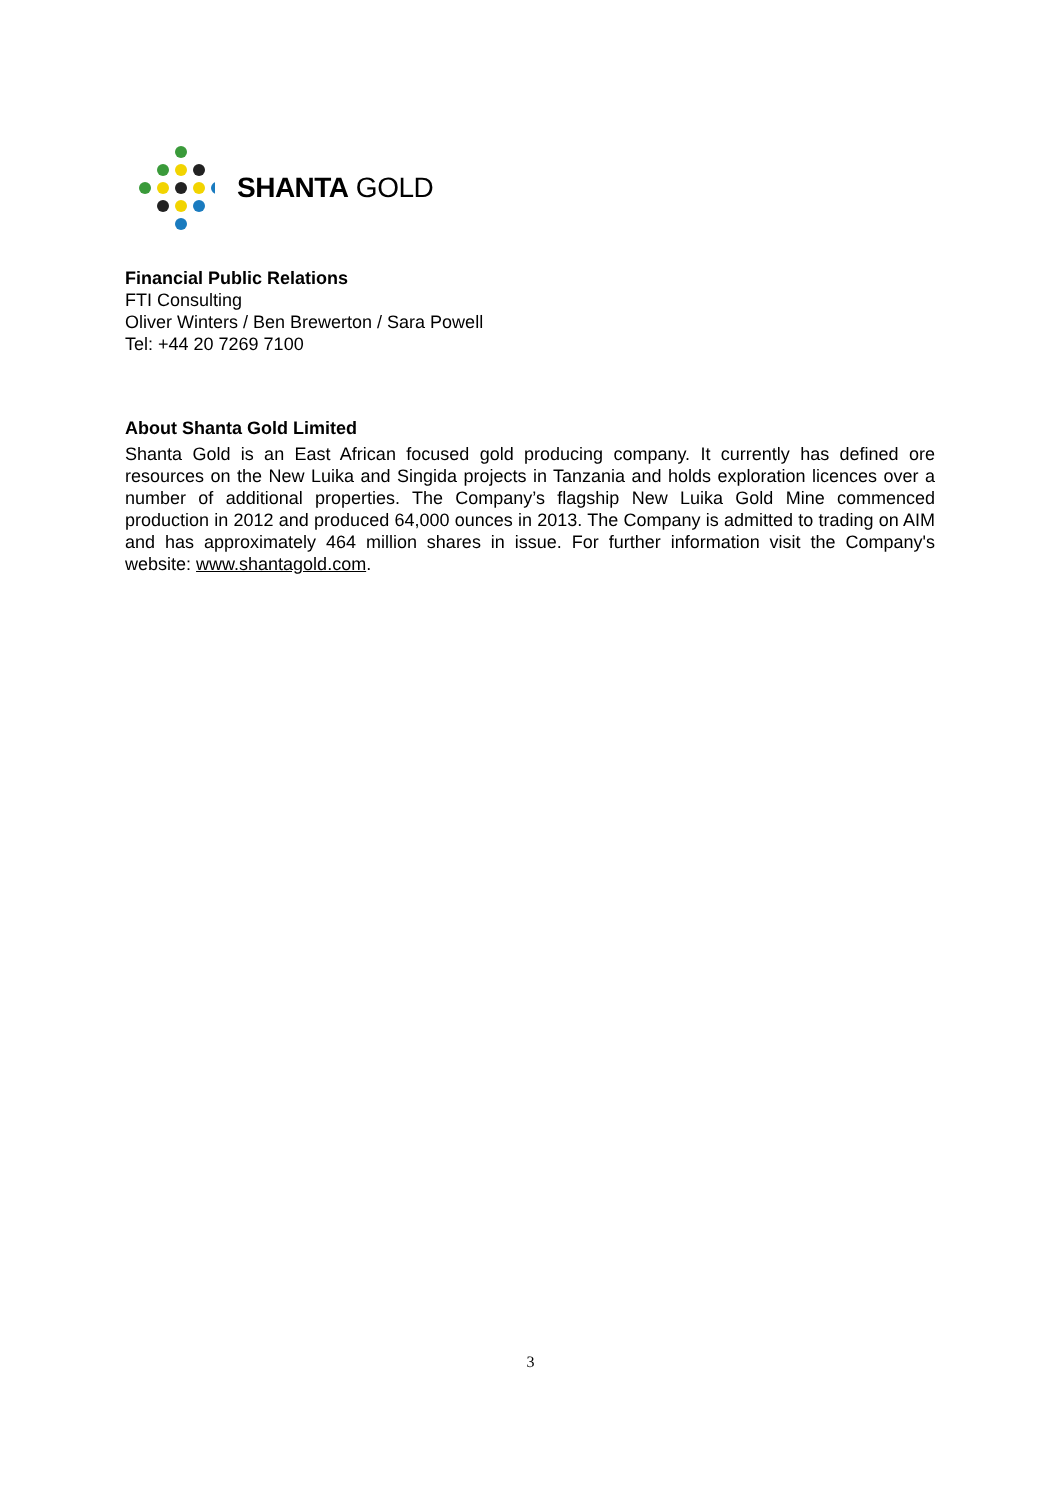SHANTA GOLD
Financial Public Relations
FTI Consulting
Oliver Winters / Ben Brewerton / Sara Powell
Tel: +44 20 7269 7100
About Shanta Gold Limited
Shanta Gold is an East African focused gold producing company. It currently has defined ore resources on the New Luika and Singida projects in Tanzania and holds exploration licences over a number of additional properties. The Company’s flagship New Luika Gold Mine commenced production in 2012 and produced 64,000 ounces in 2013. The Company is admitted to trading on AIM and has approximately 464 million shares in issue. For further information visit the Company's website: www.shantagold.com.
3